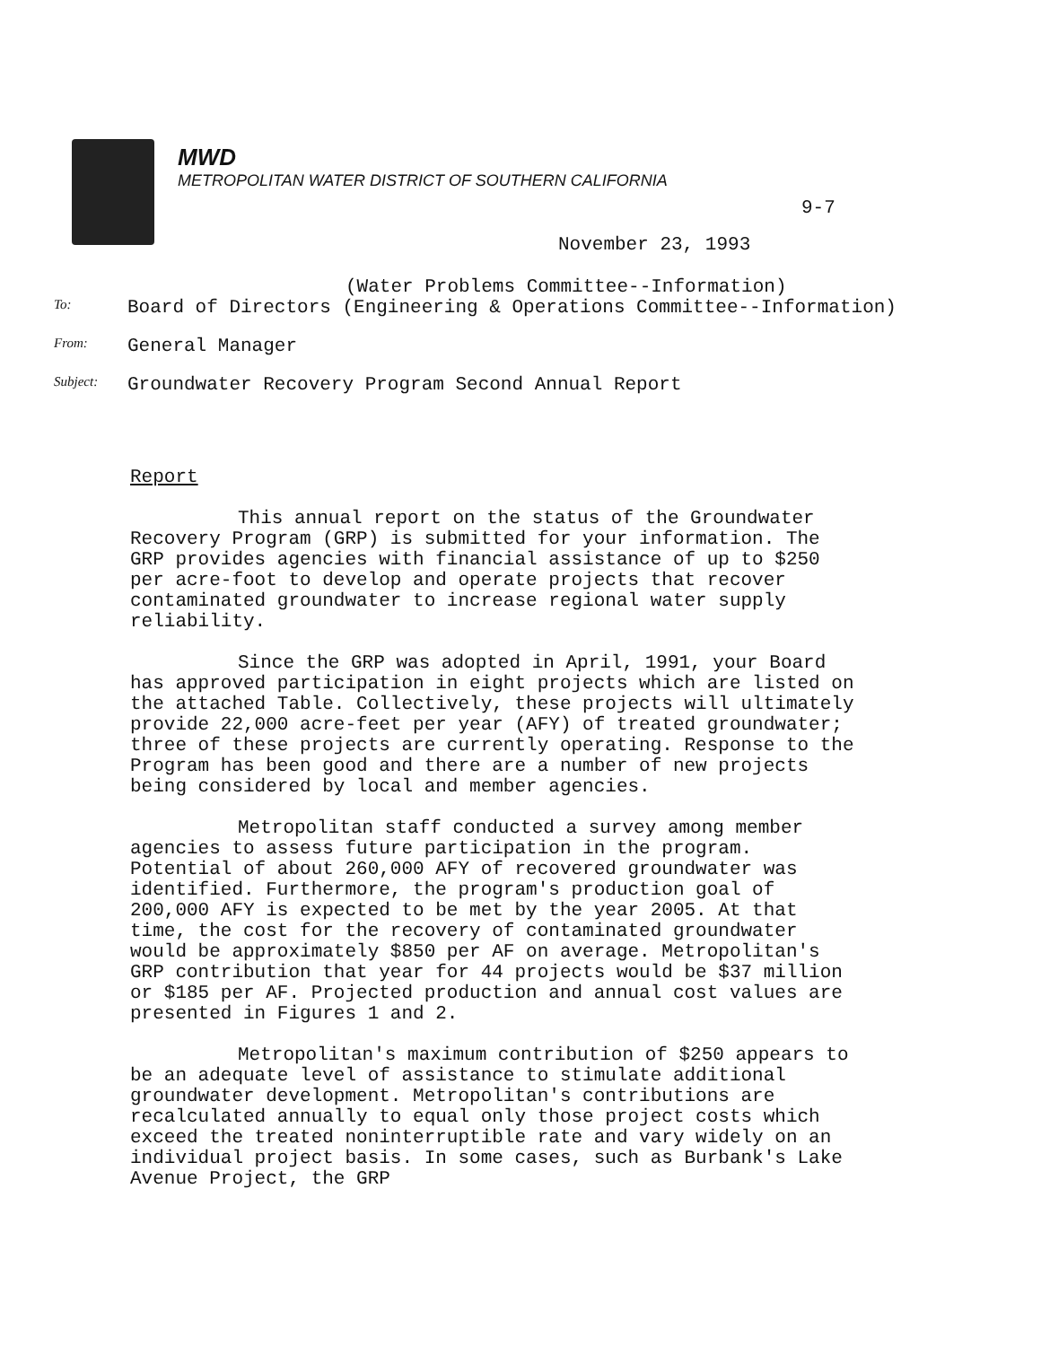MWD
METROPOLITAN WATER DISTRICT OF SOUTHERN CALIFORNIA
9-7
November 23, 1993
(Water Problems Committee--Information)
To:
Board of Directors (Engineering & Operations Committee--Information)
From:
General Manager
Subject:
Groundwater Recovery Program Second Annual Report
Report
This annual report on the status of the Groundwater Recovery Program (GRP) is submitted for your information. The GRP provides agencies with financial assistance of up to $250 per acre-foot to develop and operate projects that recover contaminated groundwater to increase regional water supply reliability.
Since the GRP was adopted in April, 1991, your Board has approved participation in eight projects which are listed on the attached Table. Collectively, these projects will ultimately provide 22,000 acre-feet per year (AFY) of treated groundwater; three of these projects are currently operating. Response to the Program has been good and there are a number of new projects being considered by local and member agencies.
Metropolitan staff conducted a survey among member agencies to assess future participation in the program. Potential of about 260,000 AFY of recovered groundwater was identified. Furthermore, the program's production goal of 200,000 AFY is expected to be met by the year 2005. At that time, the cost for the recovery of contaminated groundwater would be approximately $850 per AF on average. Metropolitan's GRP contribution that year for 44 projects would be $37 million or $185 per AF. Projected production and annual cost values are presented in Figures 1 and 2.
Metropolitan's maximum contribution of $250 appears to be an adequate level of assistance to stimulate additional groundwater development. Metropolitan's contributions are recalculated annually to equal only those project costs which exceed the treated noninterruptible rate and vary widely on an individual project basis. In some cases, such as Burbank's Lake Avenue Project, the GRP